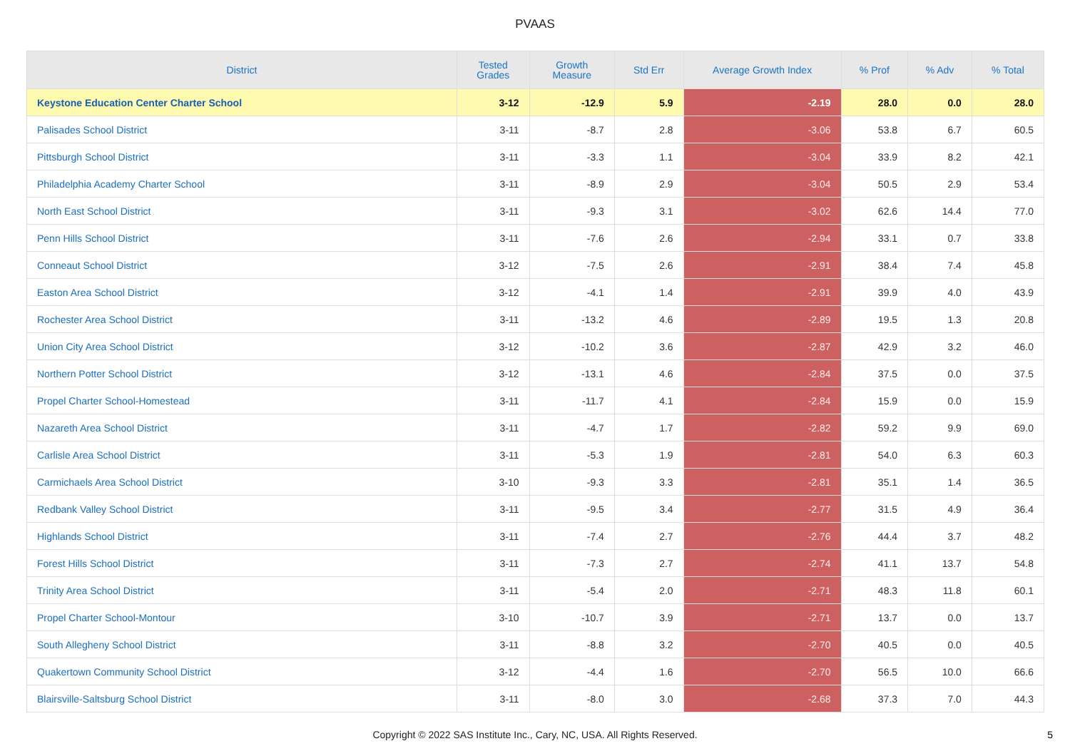PVAAS
| District | Tested Grades | Growth Measure | Std Err | Average Growth Index | % Prof | % Adv | % Total |
| --- | --- | --- | --- | --- | --- | --- | --- |
| Keystone Education Center Charter School | 3-12 | -12.9 | 5.9 | -2.19 | 28.0 | 0.0 | 28.0 |
| Palisades School District | 3-11 | -8.7 | 2.8 | -3.06 | 53.8 | 6.7 | 60.5 |
| Pittsburgh School District | 3-11 | -3.3 | 1.1 | -3.04 | 33.9 | 8.2 | 42.1 |
| Philadelphia Academy Charter School | 3-11 | -8.9 | 2.9 | -3.04 | 50.5 | 2.9 | 53.4 |
| North East School District | 3-11 | -9.3 | 3.1 | -3.02 | 62.6 | 14.4 | 77.0 |
| Penn Hills School District | 3-11 | -7.6 | 2.6 | -2.94 | 33.1 | 0.7 | 33.8 |
| Conneaut School District | 3-12 | -7.5 | 2.6 | -2.91 | 38.4 | 7.4 | 45.8 |
| Easton Area School District | 3-12 | -4.1 | 1.4 | -2.91 | 39.9 | 4.0 | 43.9 |
| Rochester Area School District | 3-11 | -13.2 | 4.6 | -2.89 | 19.5 | 1.3 | 20.8 |
| Union City Area School District | 3-12 | -10.2 | 3.6 | -2.87 | 42.9 | 3.2 | 46.0 |
| Northern Potter School District | 3-12 | -13.1 | 4.6 | -2.84 | 37.5 | 0.0 | 37.5 |
| Propel Charter School-Homestead | 3-11 | -11.7 | 4.1 | -2.84 | 15.9 | 0.0 | 15.9 |
| Nazareth Area School District | 3-11 | -4.7 | 1.7 | -2.82 | 59.2 | 9.9 | 69.0 |
| Carlisle Area School District | 3-11 | -5.3 | 1.9 | -2.81 | 54.0 | 6.3 | 60.3 |
| Carmichaels Area School District | 3-10 | -9.3 | 3.3 | -2.81 | 35.1 | 1.4 | 36.5 |
| Redbank Valley School District | 3-11 | -9.5 | 3.4 | -2.77 | 31.5 | 4.9 | 36.4 |
| Highlands School District | 3-11 | -7.4 | 2.7 | -2.76 | 44.4 | 3.7 | 48.2 |
| Forest Hills School District | 3-11 | -7.3 | 2.7 | -2.74 | 41.1 | 13.7 | 54.8 |
| Trinity Area School District | 3-11 | -5.4 | 2.0 | -2.71 | 48.3 | 11.8 | 60.1 |
| Propel Charter School-Montour | 3-10 | -10.7 | 3.9 | -2.71 | 13.7 | 0.0 | 13.7 |
| South Allegheny School District | 3-11 | -8.8 | 3.2 | -2.70 | 40.5 | 0.0 | 40.5 |
| Quakertown Community School District | 3-12 | -4.4 | 1.6 | -2.70 | 56.5 | 10.0 | 66.6 |
| Blairsville-Saltsburg School District | 3-11 | -8.0 | 3.0 | -2.68 | 37.3 | 7.0 | 44.3 |
Copyright © 2022 SAS Institute Inc., Cary, NC, USA. All Rights Reserved.
5